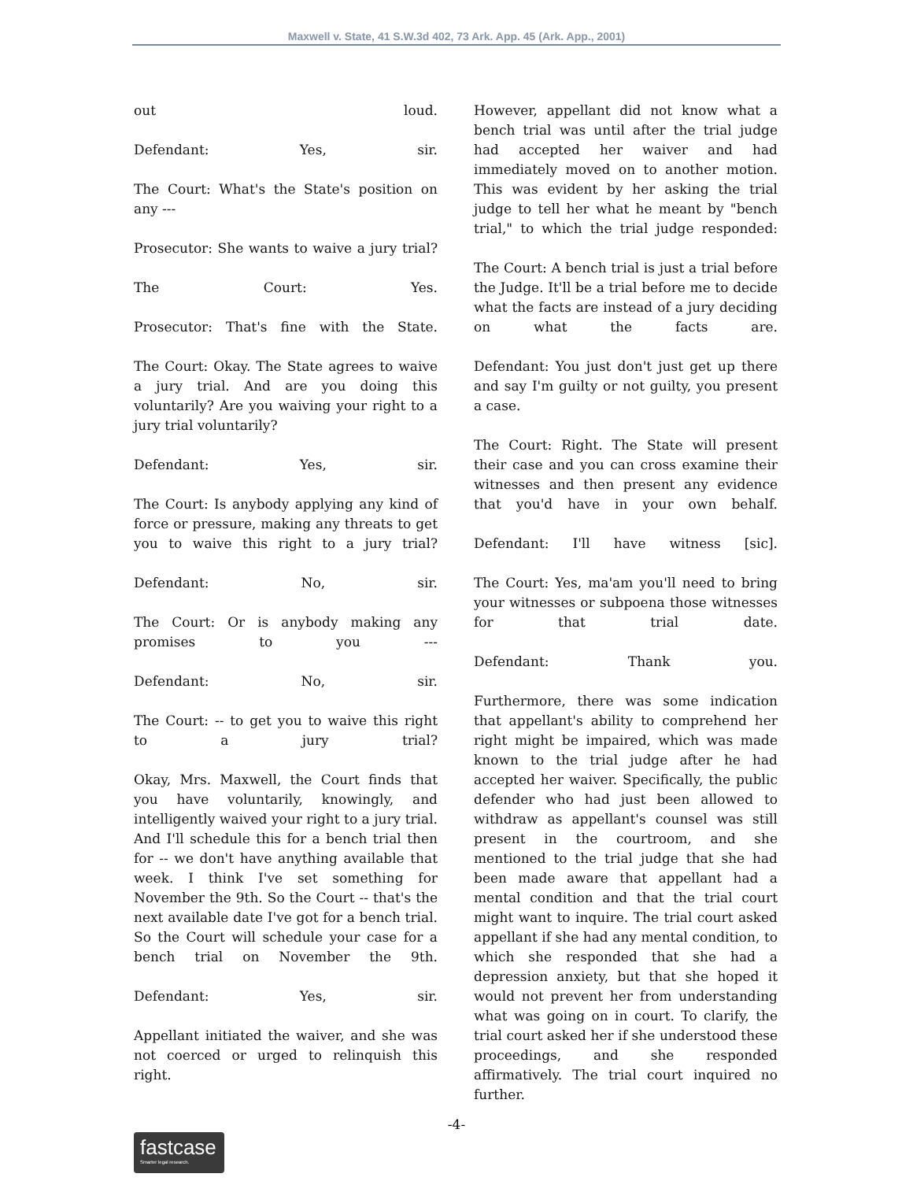Maxwell v. State, 41 S.W.3d 402, 73 Ark. App. 45 (Ark. App., 2001)
out loud.
Defendant: Yes, sir.
The Court: What's the State's position on any ---
Prosecutor: She wants to waive a jury trial?
The Court: Yes.
Prosecutor: That's fine with the State.
The Court: Okay. The State agrees to waive a jury trial. And are you doing this voluntarily? Are you waiving your right to a jury trial voluntarily?
Defendant: Yes, sir.
The Court: Is anybody applying any kind of force or pressure, making any threats to get you to waive this right to a jury trial?
Defendant: No, sir.
The Court: Or is anybody making any promises to you ---
Defendant: No, sir.
The Court: -- to get you to waive this right to a jury trial?
Okay, Mrs. Maxwell, the Court finds that you have voluntarily, knowingly, and intelligently waived your right to a jury trial. And I'll schedule this for a bench trial then for -- we don't have anything available that week. I think I've set something for November the 9th. So the Court -- that's the next available date I've got for a bench trial. So the Court will schedule your case for a bench trial on November the 9th.
Defendant: Yes, sir.
Appellant initiated the waiver, and she was not coerced or urged to relinquish this right.
However, appellant did not know what a bench trial was until after the trial judge had accepted her waiver and had immediately moved on to another motion. This was evident by her asking the trial judge to tell her what he meant by "bench trial," to which the trial judge responded:
The Court: A bench trial is just a trial before the Judge. It'll be a trial before me to decide what the facts are instead of a jury deciding on what the facts are.
Defendant: You just don't just get up there and say I'm guilty or not guilty, you present a case.
The Court: Right. The State will present their case and you can cross examine their witnesses and then present any evidence that you'd have in your own behalf.
Defendant: I'll have witness [sic].
The Court: Yes, ma'am you'll need to bring your witnesses or subpoena those witnesses for that trial date.
Defendant: Thank you.
Furthermore, there was some indication that appellant's ability to comprehend her right might be impaired, which was made known to the trial judge after he had accepted her waiver. Specifically, the public defender who had just been allowed to withdraw as appellant's counsel was still present in the courtroom, and she mentioned to the trial judge that she had been made aware that appellant had a mental condition and that the trial court might want to inquire. The trial court asked appellant if she had any mental condition, to which she responded that she had a depression anxiety, but that she hoped it would not prevent her from understanding what was going on in court. To clarify, the trial court asked her if she understood these proceedings, and she responded affirmatively. The trial court inquired no further.
-4-
fastcase
Smarter legal research.